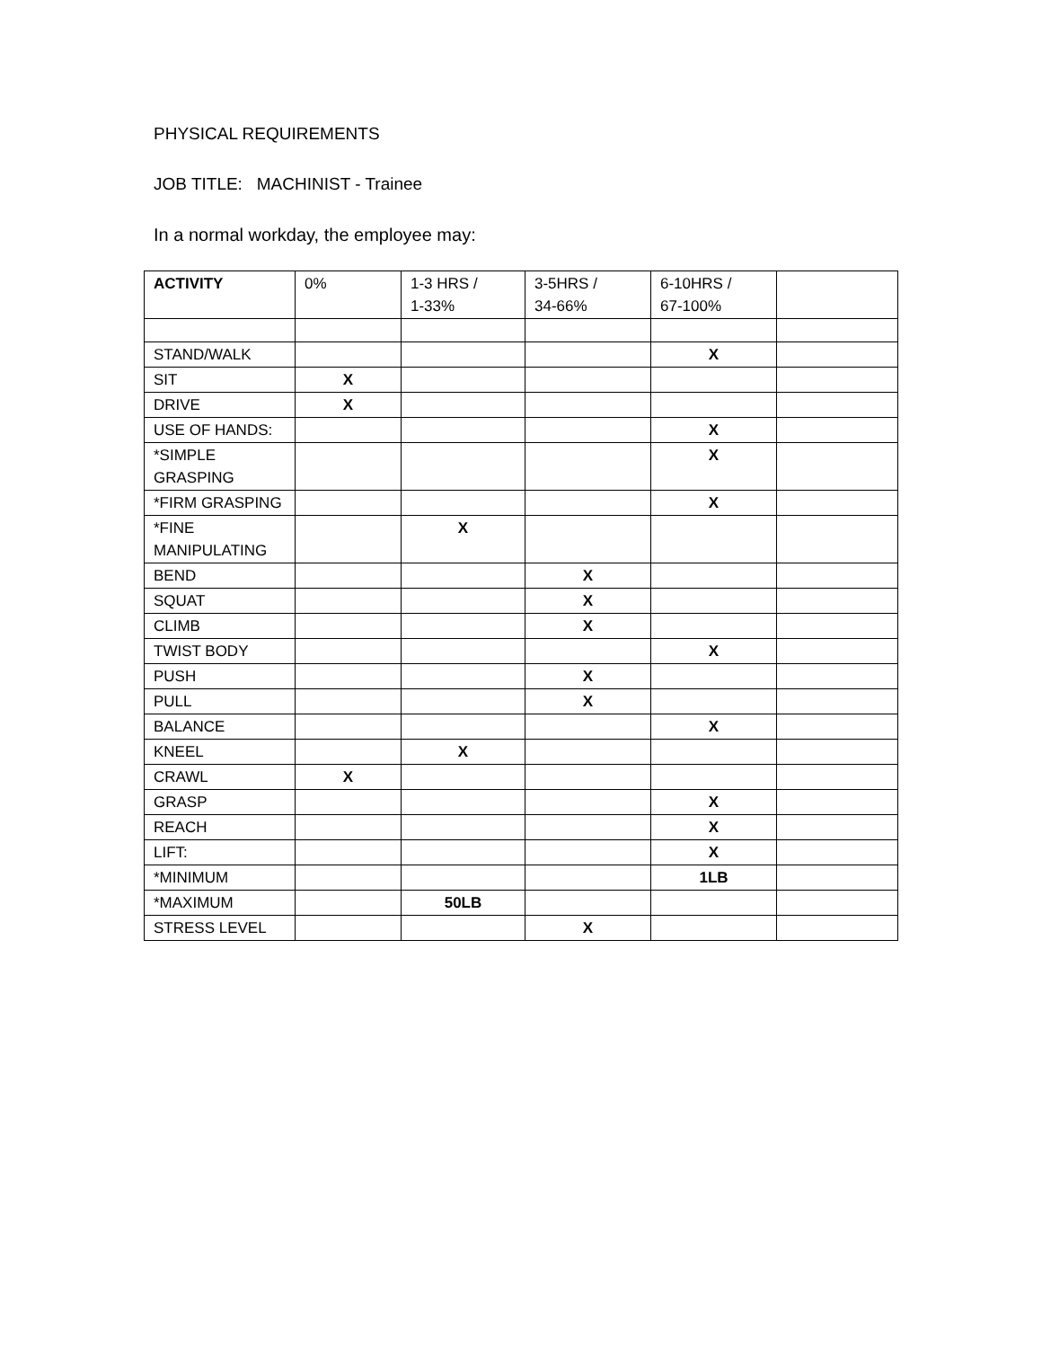PHYSICAL REQUIREMENTS
JOB TITLE: MACHINIST - Trainee
In a normal workday, the employee may:
| ACTIVITY | 0% | 1-3 HRS / 1-33% | 3-5HRS / 34-66% | 6-10HRS / 67-100% | |
| --- | --- | --- | --- | --- | --- |
| STAND/WALK | | | | X | |
| SIT | X | | | | |
| DRIVE | X | | | | |
| USE OF HANDS: | | | | X | |
| *SIMPLE GRASPING | | | | X | |
| *FIRM GRASPING | | | | X | |
| *FINE MANIPULATING | | X | | | |
| BEND | | | X | | |
| SQUAT | | | X | | |
| CLIMB | | | X | | |
| TWIST BODY | | | | X | |
| PUSH | | | X | | |
| PULL | | | X | | |
| BALANCE | | | | X | |
| KNEEL | | X | | | |
| CRAWL | X | | | | |
| GRASP | | | | X | |
| REACH | | | | X | |
| LIFT: | | | | X | |
| *MINIMUM | | | | 1LB | |
| *MAXIMUM | | 50LB | | | |
| STRESS LEVEL | | | X | | |